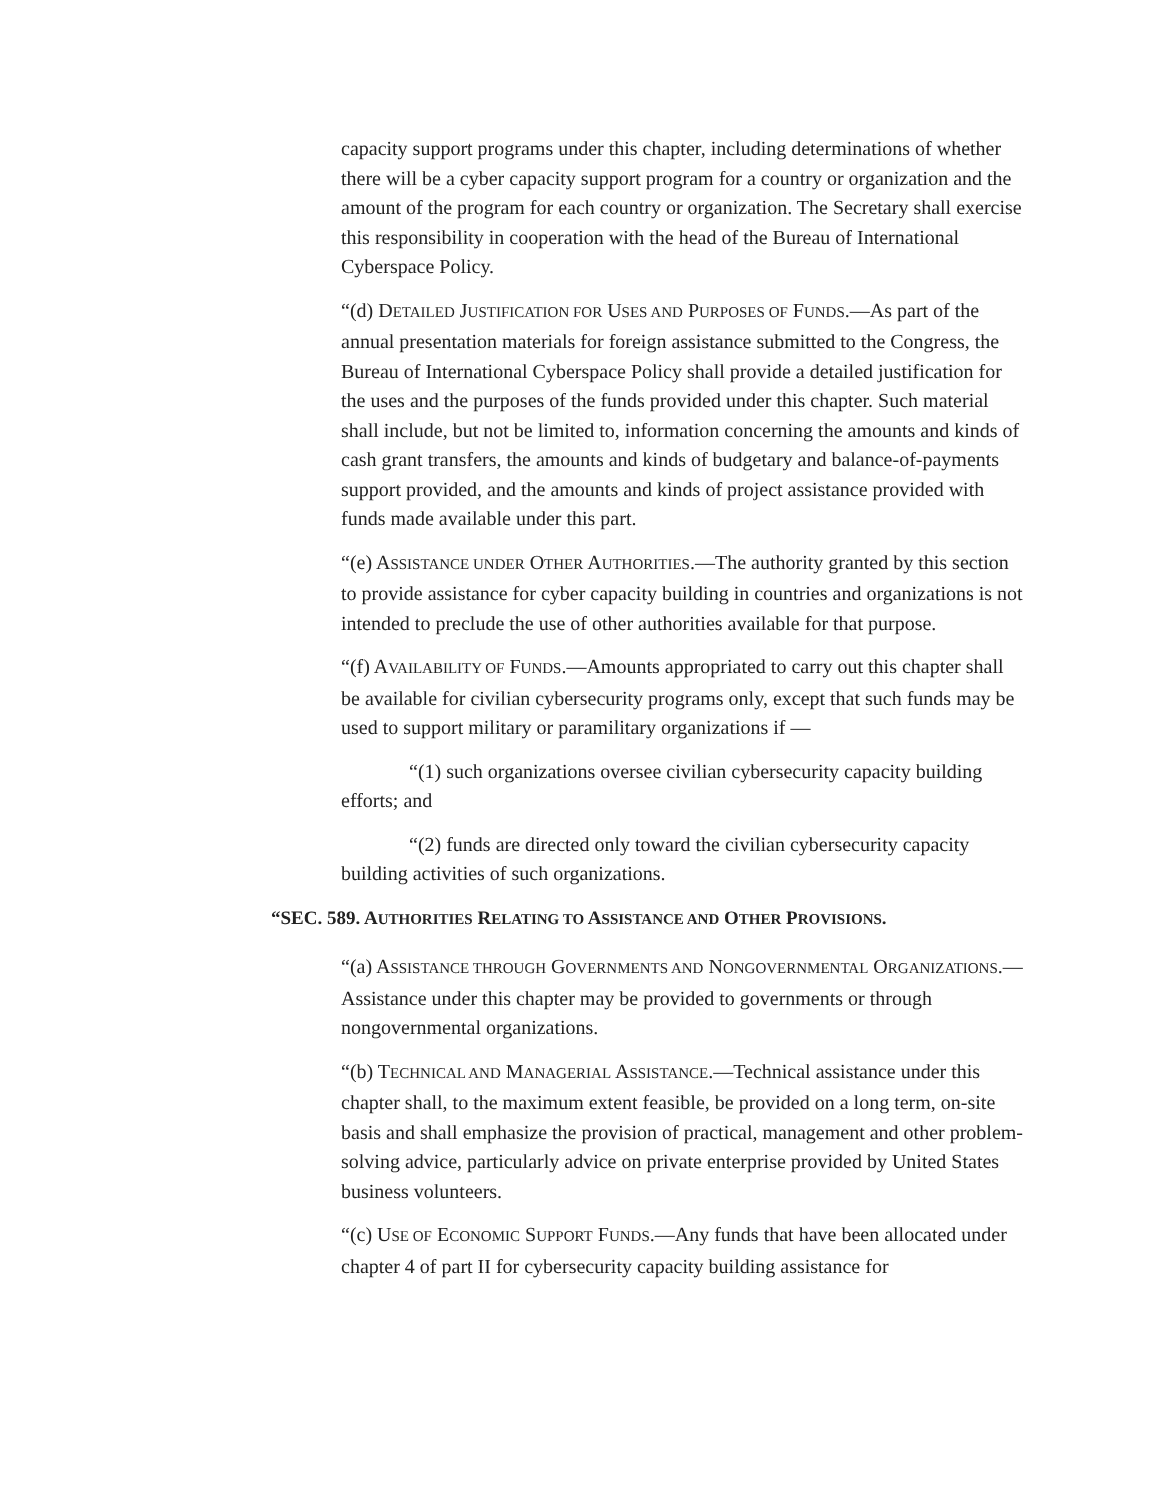capacity support programs under this chapter, including determinations of whether there will be a cyber capacity support program for a country or organization and the amount of the program for each country or organization. The Secretary shall exercise this responsibility in cooperation with the head of the Bureau of International Cyberspace Policy.
“(d) DETAILED JUSTIFICATION FOR USES AND PURPOSES OF FUNDS.—As part of the annual presentation materials for foreign assistance submitted to the Congress, the Bureau of International Cyberspace Policy shall provide a detailed justification for the uses and the purposes of the funds provided under this chapter. Such material shall include, but not be limited to, information concerning the amounts and kinds of cash grant transfers, the amounts and kinds of budgetary and balance-of-payments support provided, and the amounts and kinds of project assistance provided with funds made available under this part.
“(e) ASSISTANCE UNDER OTHER AUTHORITIES.—The authority granted by this section to provide assistance for cyber capacity building in countries and organizations is not intended to preclude the use of other authorities available for that purpose.
“(f) AVAILABILITY OF FUNDS.—Amounts appropriated to carry out this chapter shall be available for civilian cybersecurity programs only, except that such funds may be used to support military or paramilitary organizations if —
“(1) such organizations oversee civilian cybersecurity capacity building efforts; and
“(2) funds are directed only toward the civilian cybersecurity capacity building activities of such organizations.
“SEC. 589. AUTHORITIES RELATING TO ASSISTANCE AND OTHER PROVISIONS.
“(a) ASSISTANCE THROUGH GOVERNMENTS AND NONGOVERNMENTAL ORGANIZATIONS.—Assistance under this chapter may be provided to governments or through nongovernmental organizations.
“(b) TECHNICAL AND MANAGERIAL ASSISTANCE.—Technical assistance under this chapter shall, to the maximum extent feasible, be provided on a long term, on-site basis and shall emphasize the provision of practical, management and other problem-solving advice, particularly advice on private enterprise provided by United States business volunteers.
“(c) USE OF ECONOMIC SUPPORT FUNDS.—Any funds that have been allocated under chapter 4 of part II for cybersecurity capacity building assistance for